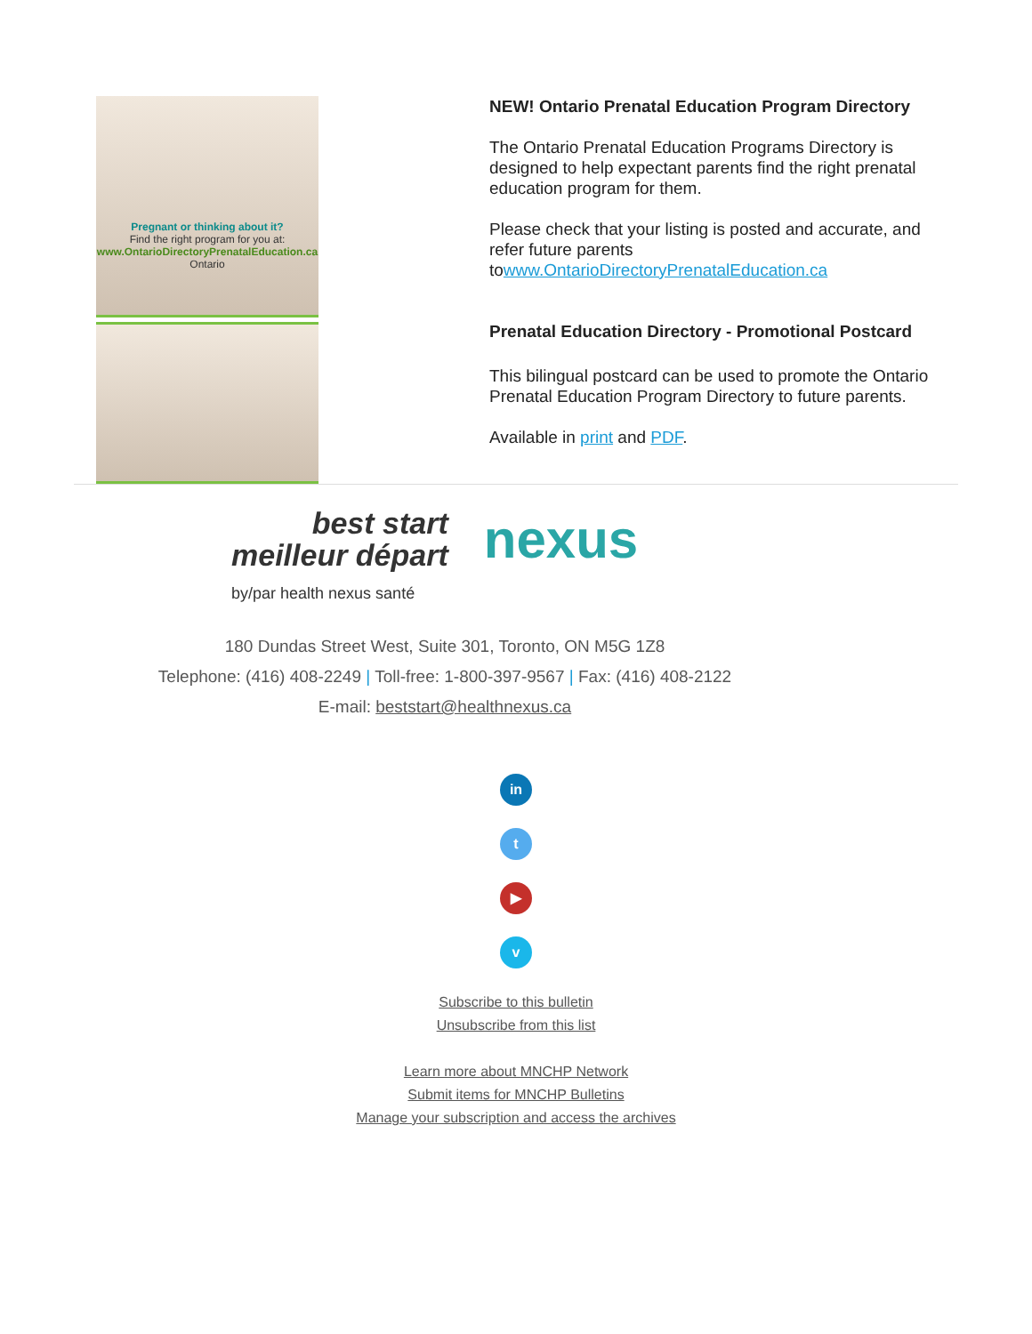Pregnant or thinking about it?
Find the right program for you at:
www.OntarioDirectoryPrenatalEducation.ca
Ontario
NEW! Ontario Prenatal Education Program Directory
The Ontario Prenatal Education Programs Directory is designed to help expectant parents find the right prenatal education program for them.
Please check that your listing is posted and accurate, and refer future parents towww.OntarioDirectoryPrenatalEducation.ca
Prenatal Education Directory - Promotional Postcard
This bilingual postcard can be used to promote the Ontario Prenatal Education Program Directory to future parents.
Available in print and PDF.
best start
meilleur départ
nexus
by/par health nexus santé
180 Dundas Street West, Suite 301, Toronto, ON M5G 1Z8
Telephone: (416) 408-2249 | Toll-free: 1-800-397-9567 | Fax: (416) 408-2122
E-mail: beststart@healthnexus.ca
in
t
▶
v
Subscribe to this bulletin
Unsubscribe from this list
Learn more about MNCHP Network
Submit items for MNCHP Bulletins
Manage your subscription and access the archives